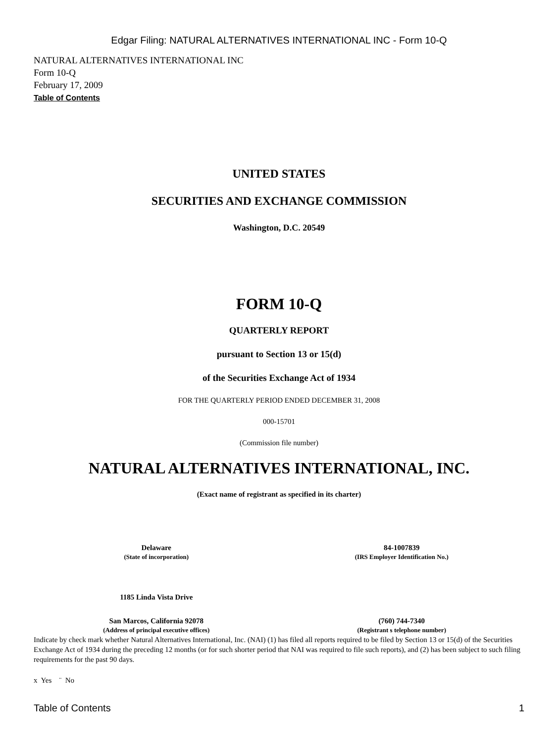Edgar Filing: NATURAL ALTERNATIVES INTERNATIONAL INC - Form 10-Q
NATURAL ALTERNATIVES INTERNATIONAL INC
Form 10-Q
February 17, 2009
Table of Contents
UNITED STATES
SECURITIES AND EXCHANGE COMMISSION
Washington, D.C. 20549
FORM 10-Q
QUARTERLY REPORT
pursuant to Section 13 or 15(d)
of the Securities Exchange Act of 1934
FOR THE QUARTERLY PERIOD ENDED DECEMBER 31, 2008
000-15701
(Commission file number)
NATURAL ALTERNATIVES INTERNATIONAL, INC.
(Exact name of registrant as specified in its charter)
| Delaware | 84-1007839 |
| (State of incorporation) | (IRS Employer Identification No.) |
| 1185 Linda Vista Drive | |
| San Marcos, California 92078 | (760) 744-7340 |
| (Address of principal executive offices) | (Registrant s telephone number) |
Indicate by check mark whether Natural Alternatives International, Inc. (NAI) (1) has filed all reports required to be filed by Section 13 or 15(d) of the Securities Exchange Act of 1934 during the preceding 12 months (or for such shorter period that NAI was required to file such reports), and (2) has been subject to such filing requirements for the past 90 days.
x Yes ¨ No
Table of Contents 1